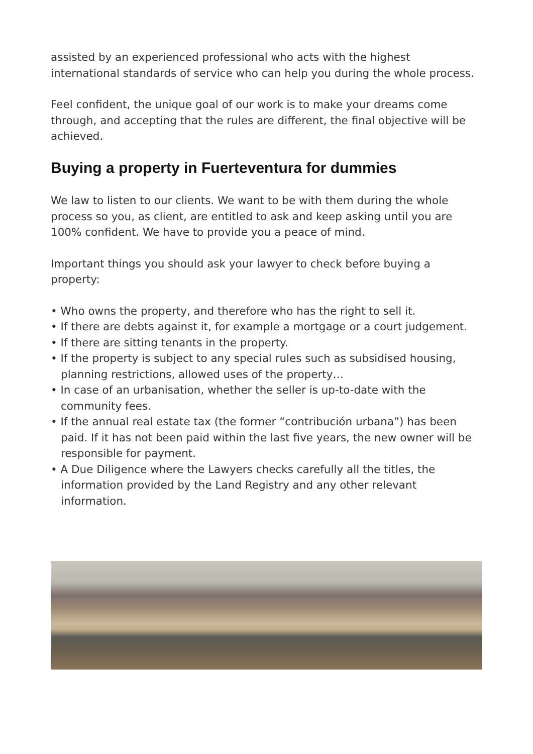assisted by an experienced professional who acts with the highest international standards of service who can help you during the whole process.
Feel confident, the unique goal of our work is to make your dreams come through, and accepting that the rules are different, the final objective will be achieved.
Buying a property in Fuerteventura for dummies
We law to listen to our clients. We want to be with them during the whole process so you, as client, are entitled to ask and keep asking until you are 100% confident. We have to provide you a peace of mind.
Important things you should ask your lawyer to check before buying a property:
• Who owns the property, and therefore who has the right to sell it.
• If there are debts against it, for example a mortgage or a court judgement.
• If there are sitting tenants in the property.
• If the property is subject to any special rules such as subsidised housing, planning restrictions, allowed uses of the property…
• In case of an urbanisation, whether the seller is up-to-date with the community fees.
• If the annual real estate tax (the former “contribución urbana”) has been paid. If it has not been paid within the last five years, the new owner will be responsible for payment.
• A Due Diligence where the Lawyers checks carefully all the titles, the information provided by the Land Registry and any other relevant information.